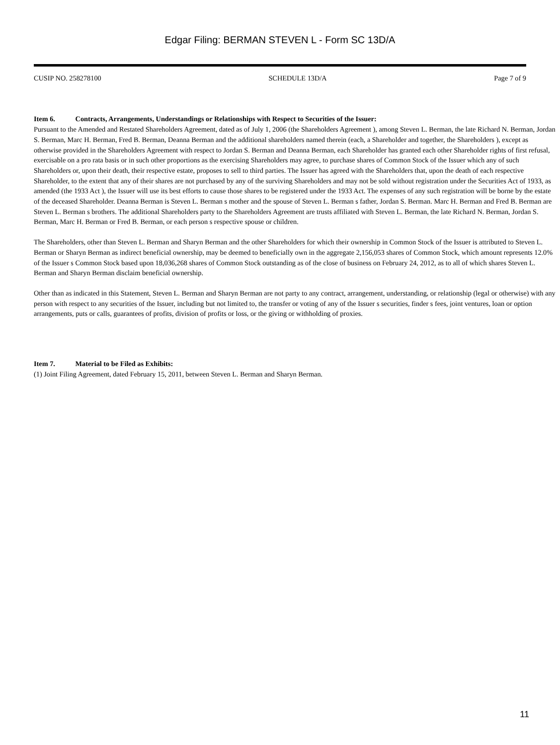Edgar Filing: BERMAN STEVEN L - Form SC 13D/A
CUSIP NO. 258278100 SCHEDULE 13D/A Page 7 of 9
Item 6. Contracts, Arrangements, Understandings or Relationships with Respect to Securities of the Issuer:
Pursuant to the Amended and Restated Shareholders Agreement, dated as of July 1, 2006 (the Shareholders Agreement ), among Steven L. Berman, the late Richard N. Berman, Jordan S. Berman, Marc H. Berman, Fred B. Berman, Deanna Berman and the additional shareholders named therein (each, a Shareholder and together, the Shareholders ), except as otherwise provided in the Shareholders Agreement with respect to Jordan S. Berman and Deanna Berman, each Shareholder has granted each other Shareholder rights of first refusal, exercisable on a pro rata basis or in such other proportions as the exercising Shareholders may agree, to purchase shares of Common Stock of the Issuer which any of such Shareholders or, upon their death, their respective estate, proposes to sell to third parties. The Issuer has agreed with the Shareholders that, upon the death of each respective Shareholder, to the extent that any of their shares are not purchased by any of the surviving Shareholders and may not be sold without registration under the Securities Act of 1933, as amended (the 1933 Act ), the Issuer will use its best efforts to cause those shares to be registered under the 1933 Act. The expenses of any such registration will be borne by the estate of the deceased Shareholder. Deanna Berman is Steven L. Berman s mother and the spouse of Steven L. Berman s father, Jordan S. Berman. Marc H. Berman and Fred B. Berman are Steven L. Berman s brothers. The additional Shareholders party to the Shareholders Agreement are trusts affiliated with Steven L. Berman, the late Richard N. Berman, Jordan S. Berman, Marc H. Berman or Fred B. Berman, or each person s respective spouse or children.
The Shareholders, other than Steven L. Berman and Sharyn Berman and the other Shareholders for which their ownership in Common Stock of the Issuer is attributed to Steven L. Berman or Sharyn Berman as indirect beneficial ownership, may be deemed to beneficially own in the aggregate 2,156,053 shares of Common Stock, which amount represents 12.0% of the Issuer s Common Stock based upon 18,036,268 shares of Common Stock outstanding as of the close of business on February 24, 2012, as to all of which shares Steven L. Berman and Sharyn Berman disclaim beneficial ownership.
Other than as indicated in this Statement, Steven L. Berman and Sharyn Berman are not party to any contract, arrangement, understanding, or relationship (legal or otherwise) with any person with respect to any securities of the Issuer, including but not limited to, the transfer or voting of any of the Issuer s securities, finder s fees, joint ventures, loan or option arrangements, puts or calls, guarantees of profits, division of profits or loss, or the giving or withholding of proxies.
Item 7. Material to be Filed as Exhibits:
(1) Joint Filing Agreement, dated February 15, 2011, between Steven L. Berman and Sharyn Berman.
11